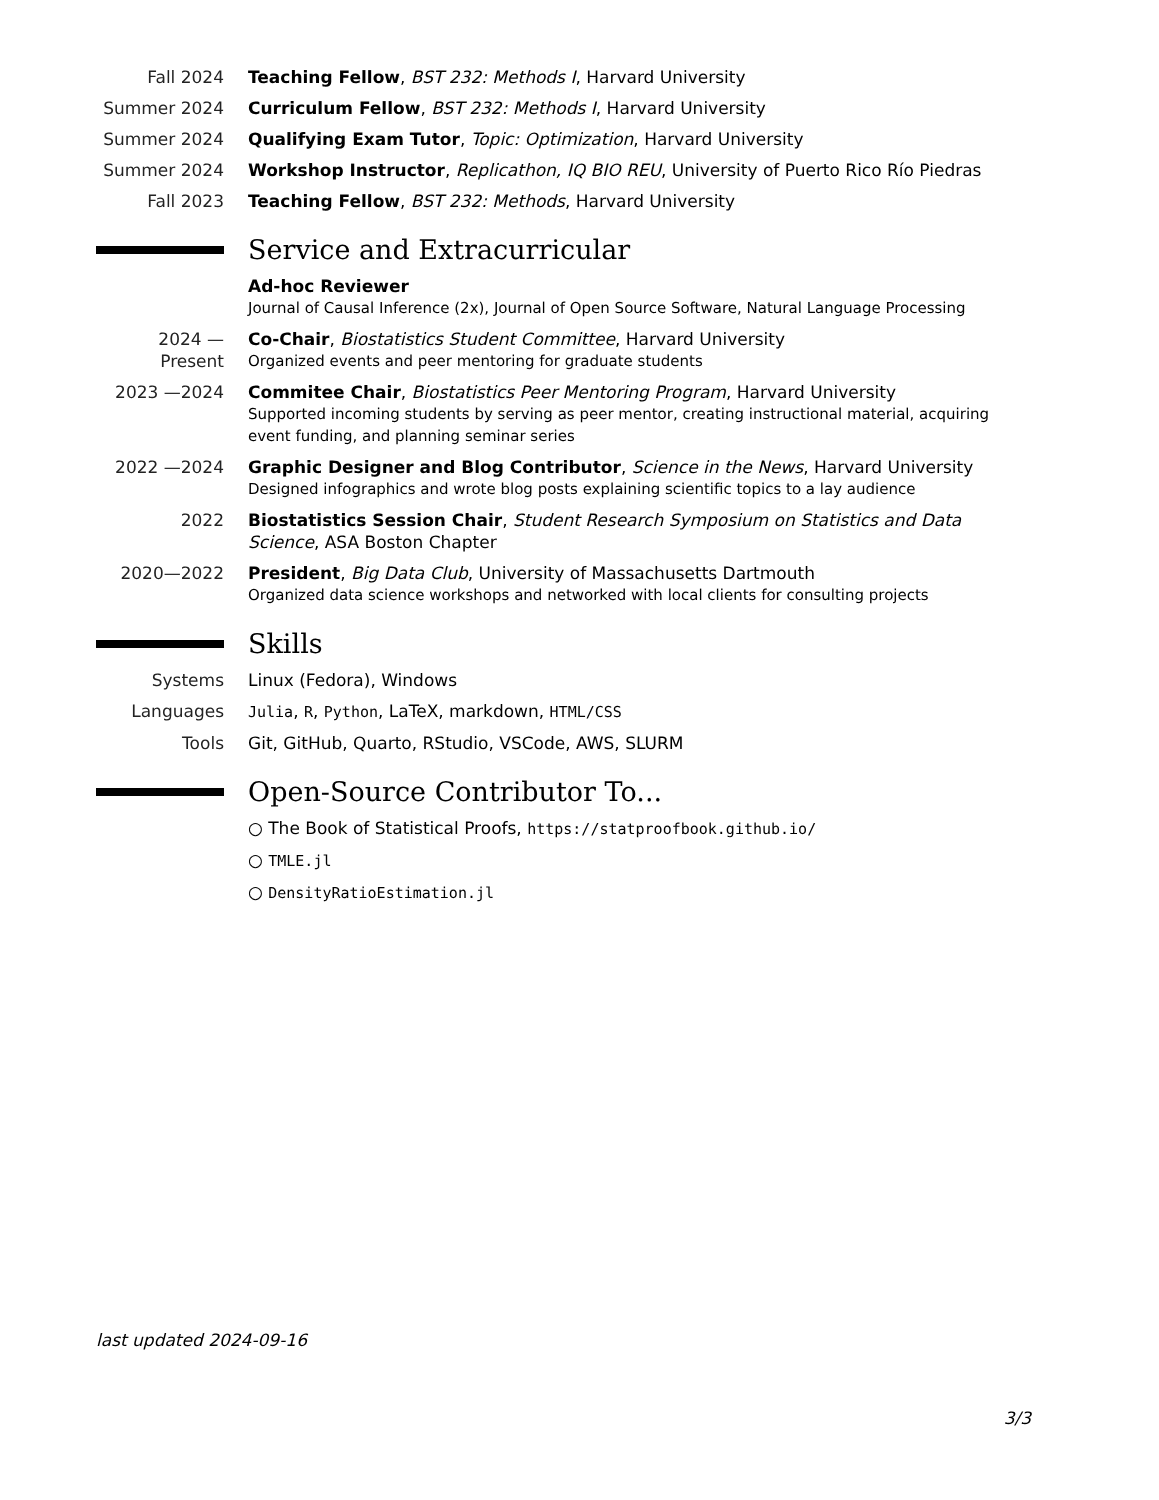Fall 2024 Teaching Fellow, BST 232: Methods I, Harvard University
Summer 2024 Curriculum Fellow, BST 232: Methods I, Harvard University
Summer 2024 Qualifying Exam Tutor, Topic: Optimization, Harvard University
Summer 2024 Workshop Instructor, Replicathon, IQ BIO REU, University of Puerto Rico Río Piedras
Fall 2023 Teaching Fellow, BST 232: Methods, Harvard University
Service and Extracurricular
Ad-hoc Reviewer
Journal of Causal Inference (2x), Journal of Open Source Software, Natural Language Processing
2024 —Present
Co-Chair, Biostatistics Student Committee, Harvard University
Organized events and peer mentoring for graduate students
2023 —2024 Commitee Chair, Biostatistics Peer Mentoring Program, Harvard University
Supported incoming students by serving as peer mentor, creating instructional material, acquiring event funding, and planning seminar series
2022 —2024 Graphic Designer and Blog Contributor, Science in the News, Harvard University
Designed infographics and wrote blog posts explaining scientific topics to a lay audience
2022 Biostatistics Session Chair, Student Research Symposium on Statistics and Data Science, ASA Boston Chapter
2020—2022 President, Big Data Club, University of Massachusetts Dartmouth
Organized data science workshops and networked with local clients for consulting projects
Skills
Systems Linux (Fedora), Windows
Languages Julia, R, Python, LaTeX, markdown, HTML/CSS
Tools Git, GitHub, Quarto, RStudio, VSCode, AWS, SLURM
Open-Source Contributor To...
○ The Book of Statistical Proofs, https://statproofbook.github.io/
○ TMLE.jl
○ DensityRatioEstimation.jl
last updated 2024-09-16
3/3